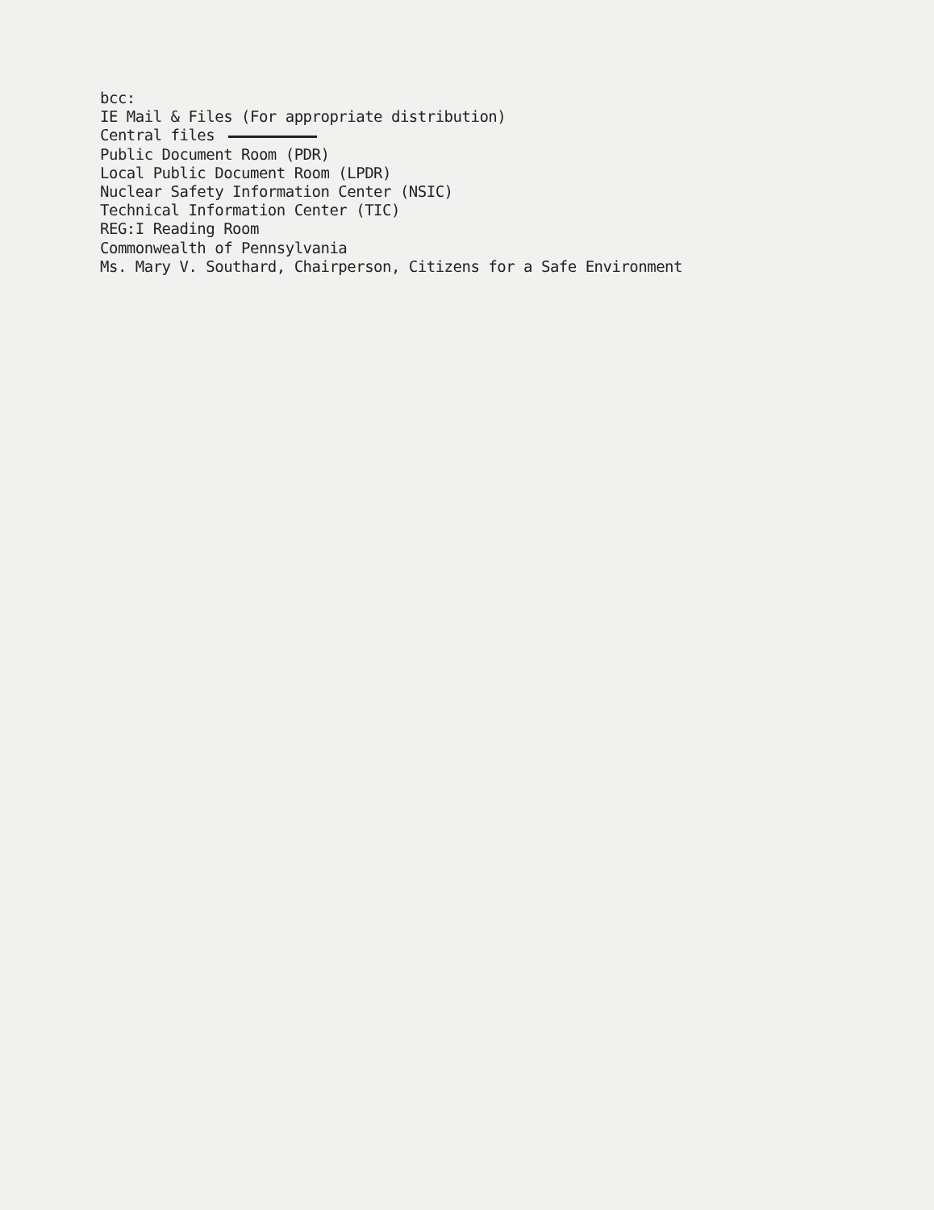bcc:
IE Mail & Files (For appropriate distribution)
Central files
Public Document Room (PDR)
Local Public Document Room (LPDR)
Nuclear Safety Information Center (NSIC)
Technical Information Center (TIC)
REG:I Reading Room
Commonwealth of Pennsylvania
Ms. Mary V. Southard, Chairperson, Citizens for a Safe Environment